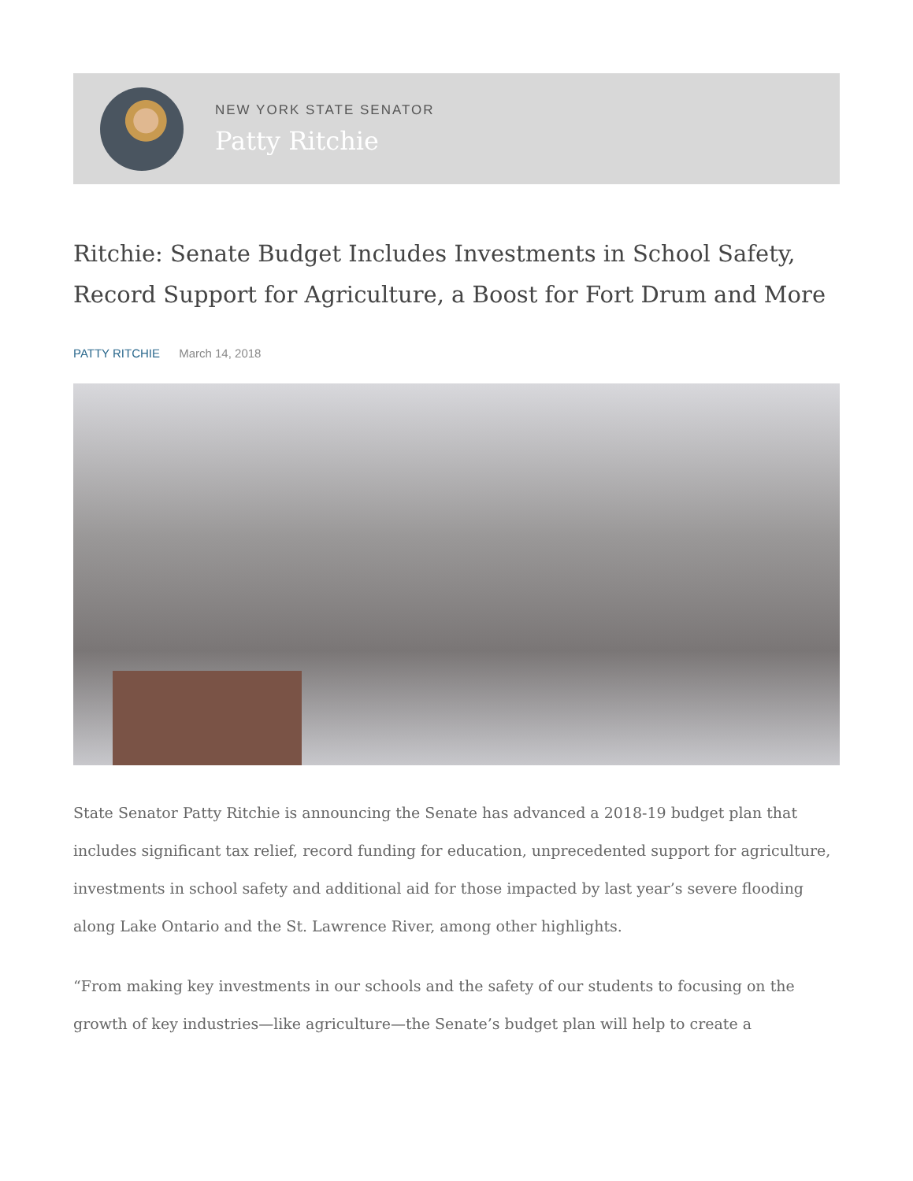NEW YORK STATE SENATOR
Patty Ritchie
Ritchie: Senate Budget Includes Investments in School Safety, Record Support for Agriculture, a Boost for Fort Drum and More
PATTY RITCHIE March 14, 2018
State Senator Patty Ritchie is announcing the Senate has advanced a 2018-19 budget plan that includes significant tax relief, record funding for education, unprecedented support for agriculture, investments in school safety and additional aid for those impacted by last year’s severe flooding along Lake Ontario and the St. Lawrence River, among other highlights.
“From making key investments in our schools and the safety of our students to focusing on the growth of key industries—like agriculture—the Senate’s budget plan will help to create a